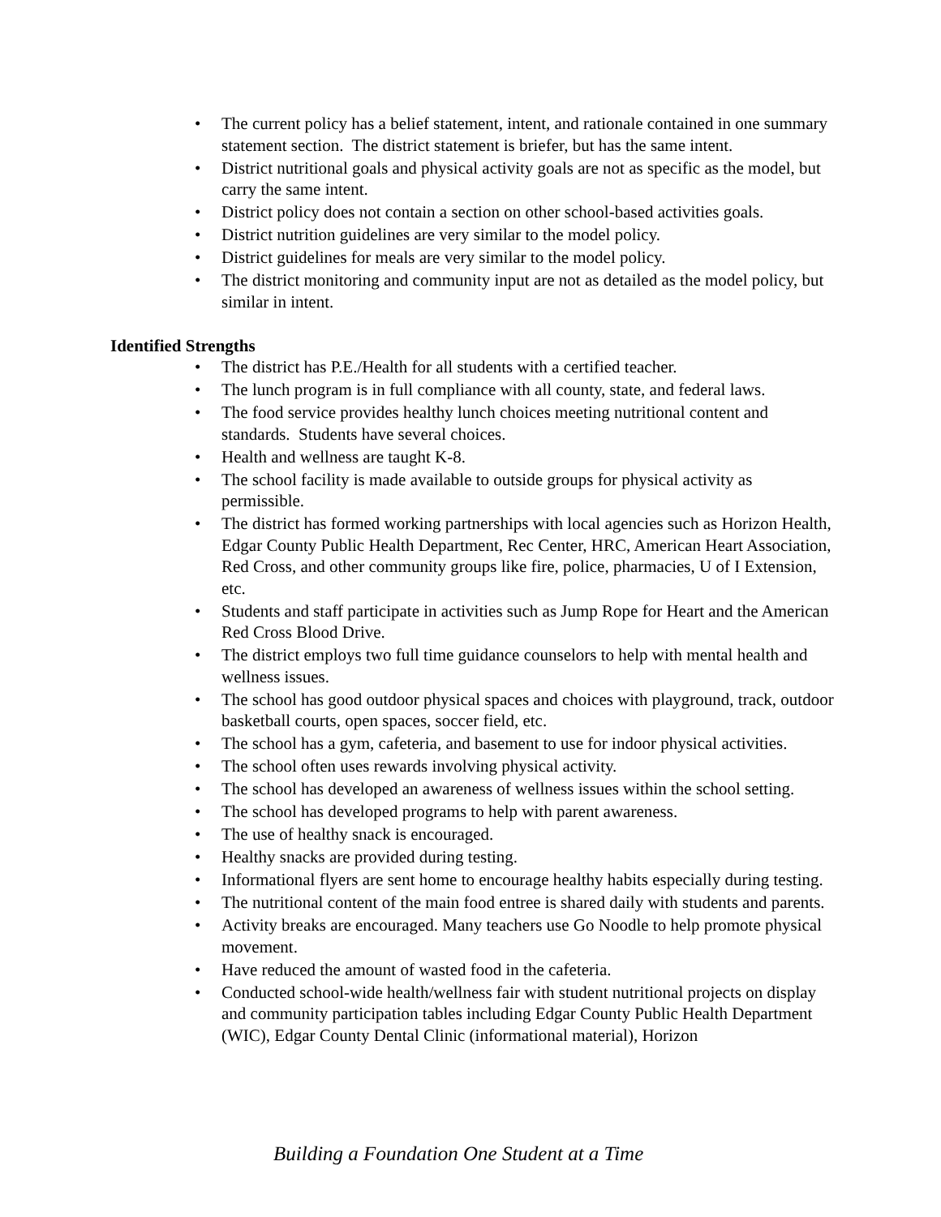• The current policy has a belief statement, intent, and rationale contained in one summary statement section. The district statement is briefer, but has the same intent.
• District nutritional goals and physical activity goals are not as specific as the model, but carry the same intent.
• District policy does not contain a section on other school-based activities goals.
• District nutrition guidelines are very similar to the model policy.
• District guidelines for meals are very similar to the model policy.
• The district monitoring and community input are not as detailed as the model policy, but similar in intent.
Identified Strengths
• The district has P.E./Health for all students with a certified teacher.
• The lunch program is in full compliance with all county, state, and federal laws.
• The food service provides healthy lunch choices meeting nutritional content and standards. Students have several choices.
• Health and wellness are taught K-8.
• The school facility is made available to outside groups for physical activity as permissible.
• The district has formed working partnerships with local agencies such as Horizon Health, Edgar County Public Health Department, Rec Center, HRC, American Heart Association, Red Cross, and other community groups like fire, police, pharmacies, U of I Extension, etc.
• Students and staff participate in activities such as Jump Rope for Heart and the American Red Cross Blood Drive.
• The district employs two full time guidance counselors to help with mental health and wellness issues.
• The school has good outdoor physical spaces and choices with playground, track, outdoor basketball courts, open spaces, soccer field, etc.
• The school has a gym, cafeteria, and basement to use for indoor physical activities.
• The school often uses rewards involving physical activity.
• The school has developed an awareness of wellness issues within the school setting.
• The school has developed programs to help with parent awareness.
• The use of healthy snack is encouraged.
• Healthy snacks are provided during testing.
• Informational flyers are sent home to encourage healthy habits especially during testing.
• The nutritional content of the main food entree is shared daily with students and parents.
• Activity breaks are encouraged. Many teachers use Go Noodle to help promote physical movement.
• Have reduced the amount of wasted food in the cafeteria.
• Conducted school-wide health/wellness fair with student nutritional projects on display and community participation tables including Edgar County Public Health Department (WIC), Edgar County Dental Clinic (informational material), Horizon
Building a Foundation One Student at a Time